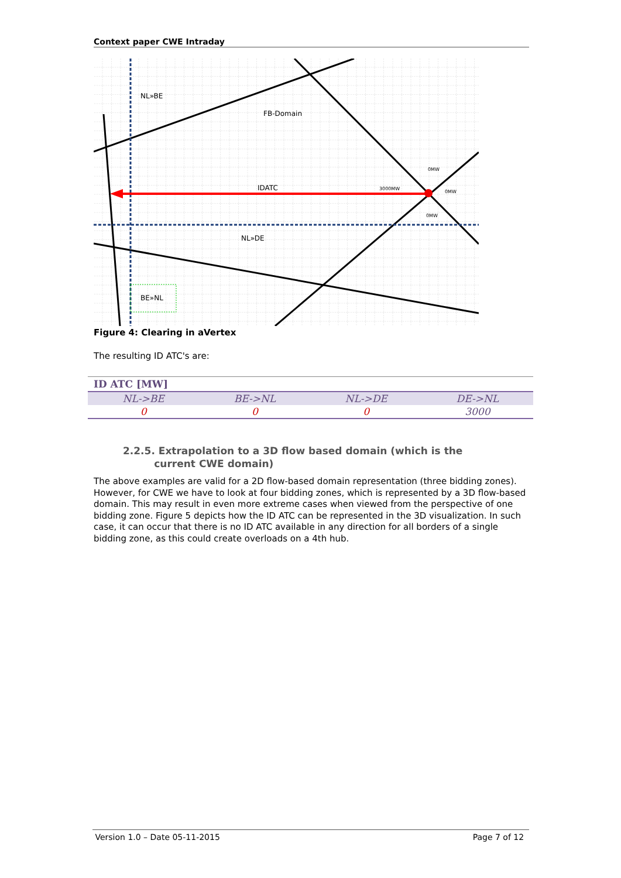Context paper CWE Intraday
NL»BE
FB-Domain
IDATC
3000MW
0MW
0MW
0MW
NL»DE
BE»NL
Figure 4: Clearing in aVertex
The resulting ID ATC's are:
| ID ATC [MW] | | | |
| --- | --- | --- | --- |
| NL->BE | BE->NL | NL->DE | DE->NL |
| 0 | 0 | 0 | 3000 |
2.2.5. Extrapolation to a 3D flow based domain (which is the
current CWE domain)
The above examples are valid for a 2D flow-based domain representation (three bidding zones). However, for CWE we have to look at four bidding zones, which is represented by a 3D flow-based domain. This may result in even more extreme cases when viewed from the perspective of one bidding zone. Figure 5 depicts how the ID ATC can be represented in the 3D visualization. In such case, it can occur that there is no ID ATC available in any direction for all borders of a single bidding zone, as this could create overloads on a 4th hub.
Version 1.0 – Date 05-11-2015 Page 7 of 12